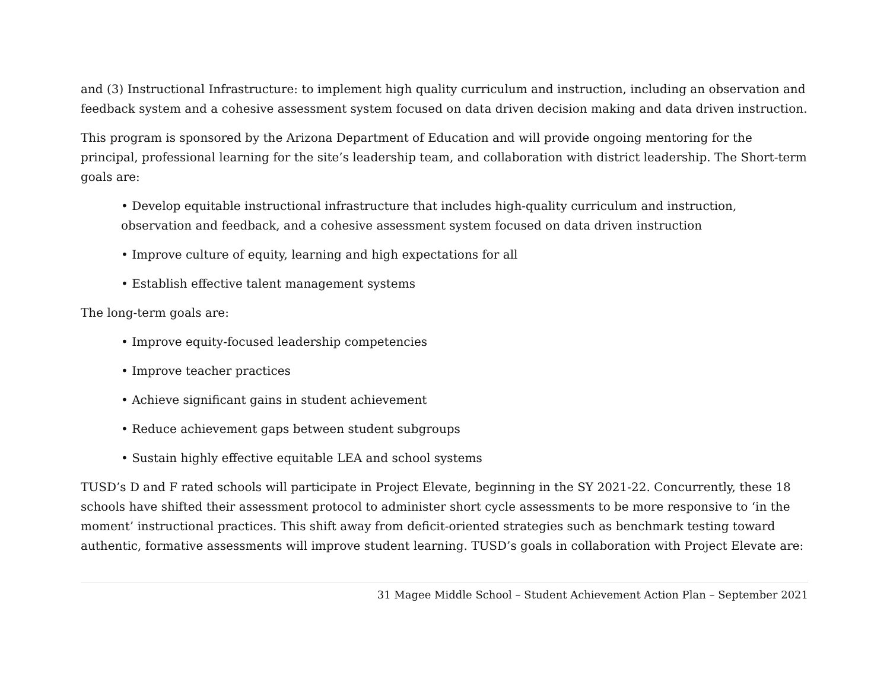and (3) Instructional Infrastructure: to implement high quality curriculum and instruction, including an observation and feedback system and a cohesive assessment system focused on data driven decision making and data driven instruction.
This program is sponsored by the Arizona Department of Education and will provide ongoing mentoring for the principal, professional learning for the site’s leadership team, and collaboration with district leadership. The Short-term goals are:
• Develop equitable instructional infrastructure that includes high-quality curriculum and instruction, observation and feedback, and a cohesive assessment system focused on data driven instruction
• Improve culture of equity, learning and high expectations for all
• Establish effective talent management systems
The long-term goals are:
• Improve equity-focused leadership competencies
• Improve teacher practices
• Achieve significant gains in student achievement
• Reduce achievement gaps between student subgroups
• Sustain highly effective equitable LEA and school systems
TUSD’s D and F rated schools will participate in Project Elevate, beginning in the SY 2021-22. Concurrently, these 18 schools have shifted their assessment protocol to administer short cycle assessments to be more responsive to ‘in the moment’ instructional practices. This shift away from deficit-oriented strategies such as benchmark testing toward authentic, formative assessments will improve student learning. TUSD’s goals in collaboration with Project Elevate are:
31 Magee Middle School – Student Achievement Action Plan – September 2021